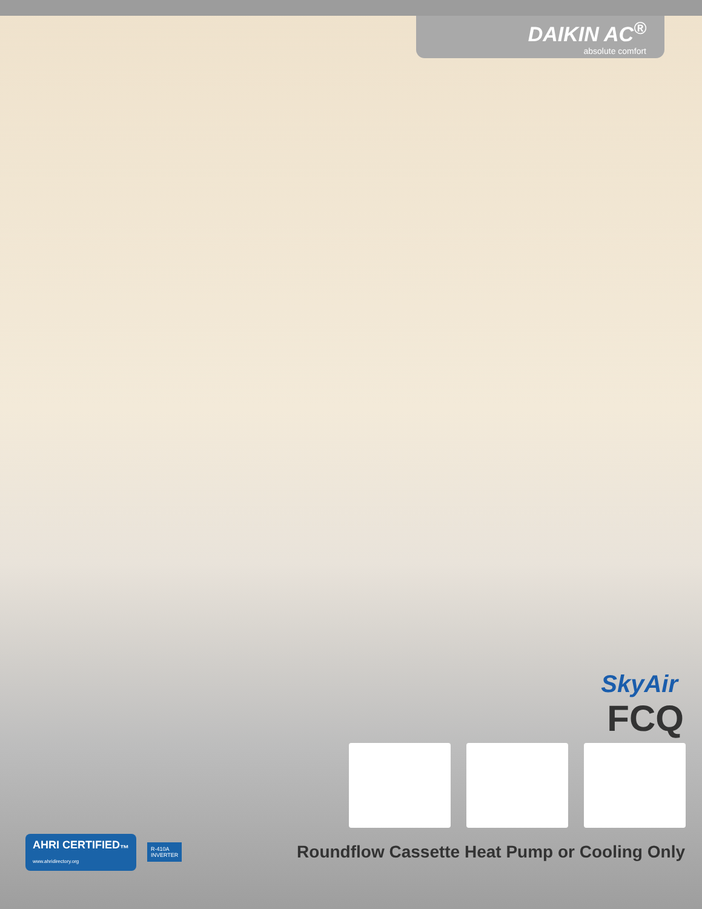DAIKIN AC<sup>®</sup>
absolute comfort
SkyAir
FCQ
AHRI CERTIFIED<sub>™</sub>
www.ahridirectory.org
R-410A
INVERTER
Roundflow Cassette Heat Pump or Cooling Only